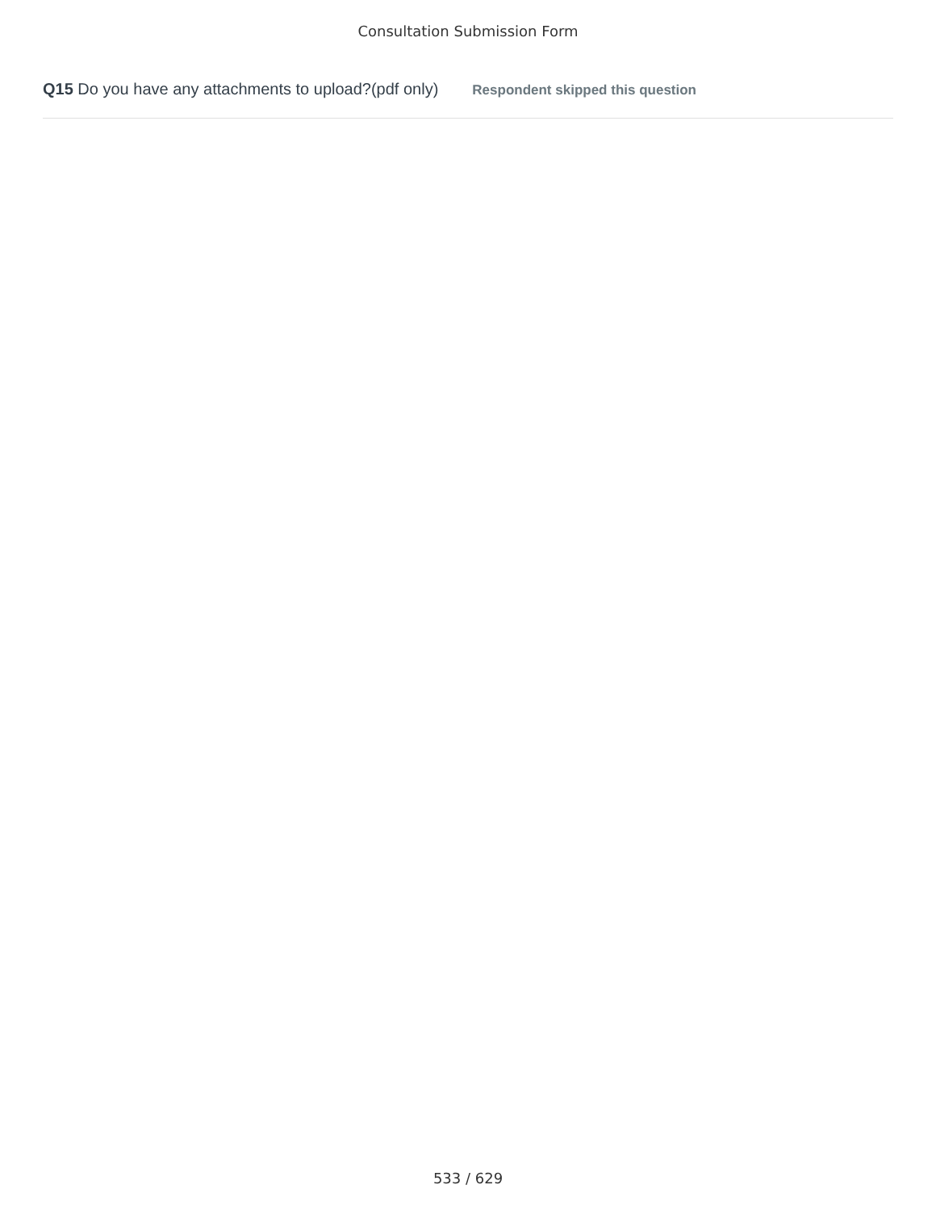Consultation Submission Form
Q15 Do you have any attachments to upload?(pdf only) Respondent skipped this question
533 / 629